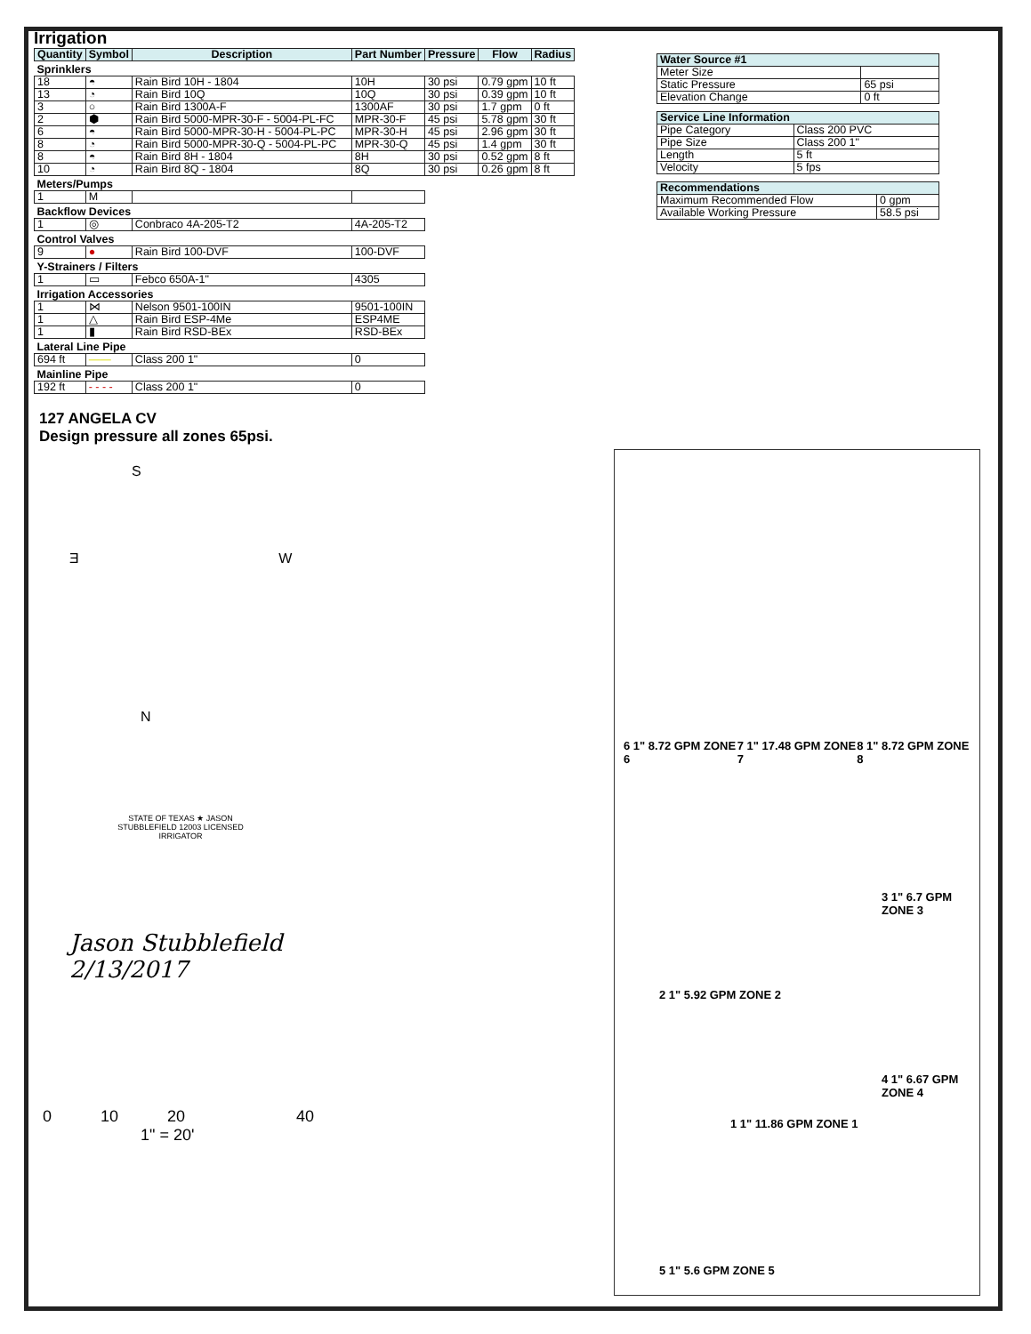Irrigation
| Quantity | Symbol | Description | Part Number | Pressure | Flow | Radius |
| --- | --- | --- | --- | --- | --- | --- |
| Sprinklers | | | | | | |
| 18 | ◓ | Rain Bird 10H - 1804 | 10H | 30 psi | 0.79 gpm | 10 ft |
| 13 | ◔ | Rain Bird 10Q | 10Q | 30 psi | 0.39 gpm | 10 ft |
| 3 | ○ | Rain Bird 1300A-F | 1300AF | 30 psi | 1.7 gpm | 0 ft |
| 2 | ⬢ | Rain Bird 5000-MPR-30-F - 5004-PL-FC | MPR-30-F | 45 psi | 5.78 gpm | 30 ft |
| 6 | ◓ | Rain Bird 5000-MPR-30-H - 5004-PL-PC | MPR-30-H | 45 psi | 2.96 gpm | 30 ft |
| 8 | ◔ | Rain Bird 5000-MPR-30-Q - 5004-PL-PC | MPR-30-Q | 45 psi | 1.4 gpm | 30 ft |
| 8 | ◓ | Rain Bird 8H - 1804 | 8H | 30 psi | 0.52 gpm | 8 ft |
| 10 | ◔ | Rain Bird 8Q - 1804 | 8Q | 30 psi | 0.26 gpm | 8 ft |
| Meters/Pumps | | | | | | |
| 1 | M | | | | | |
| Backflow Devices | | | | | | |
| 1 | ◎ | Conbraco 4A-205-T2 | 4A-205-T2 | | | |
| Control Valves | | | | | | |
| 9 | ● | Rain Bird 100-DVF | 100-DVF | | | |
| Y-Strainers / Filters | | | | | | |
| 1 | ▭ | Febco 650A-1" | 4305 | | | |
| Irrigation Accessories | | | | | | |
| 1 | ⋈ | Nelson 9501-100IN | 9501-100IN | | | |
| 1 | △ | Rain Bird ESP-4Me | ESP4ME | | | |
| 1 | ▮ | Rain Bird RSD-BEx | RSD-BEx | | | |
| Lateral Line Pipe | | | | | | |
| 694 ft | —— | Class 200 1" | 0 | | | |
| Mainline Pipe | | | | | | |
| 192 ft | - - - - | Class 200 1" | 0 | | | |
127 ANGELA CV
Design pressure all zones 65psi.
S
Ǝ W
N
STATE OF TEXAS ★ JASON STUBBLEFIELD 12003 LICENSED IRRIGATOR
Jason Stubblefield
2/13/2017
0 10 20 40
1" = 20'
| Water Source #1 | |
| --- | --- |
| Meter Size | |
| Static Pressure | 65 psi |
| Elevation Change | 0 ft |
| Service Line Information | |
| --- | --- |
| Pipe Category | Class 200 PVC |
| Pipe Size | Class 200 1" |
| Length | 5 ft |
| Velocity | 5 fps |
| Recommendations | |
| --- | --- |
| Maximum Recommended Flow | 0 gpm |
| Available Working Pressure | 58.5 psi |
6 1" 8.72 GPM ZONE 6 7 1" 17.48 GPM ZONE 7 8 1" 8.72 GPM ZONE 8
3 1" 6.7 GPM ZONE 3
2 1" 5.92 GPM ZONE 2
4 1" 6.67 GPM ZONE 4
1 1" 11.86 GPM ZONE 1
5 1" 5.6 GPM ZONE 5